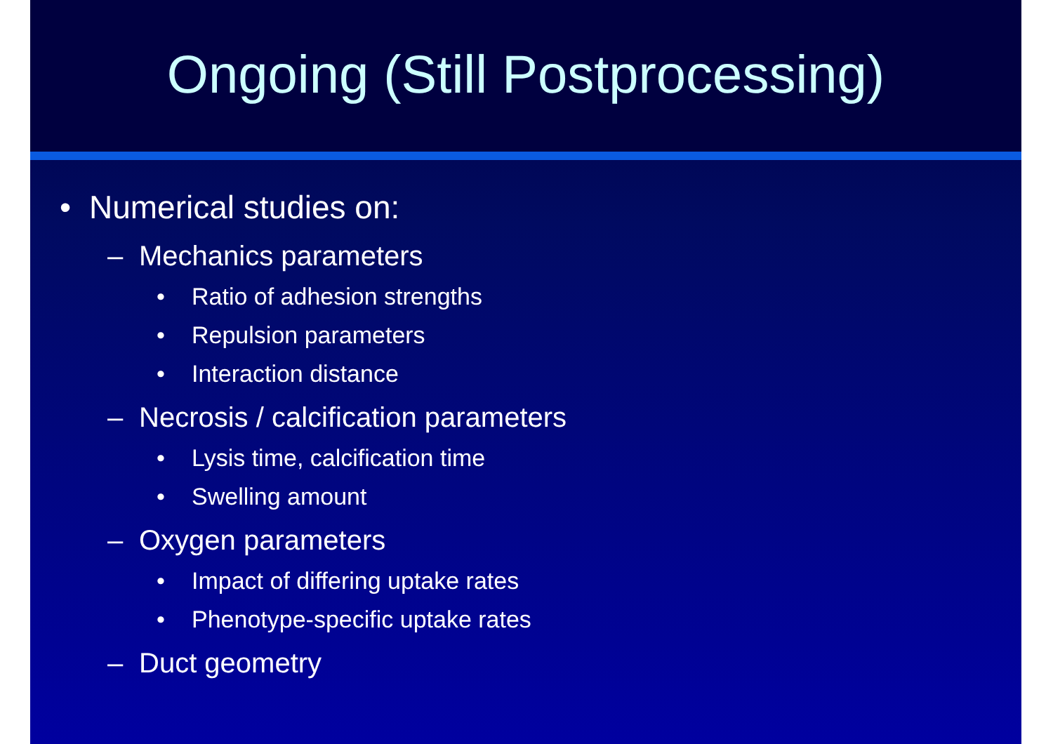Ongoing (Still Postprocessing)
• Numerical studies on:
– Mechanics parameters
• Ratio of adhesion strengths
• Repulsion parameters
• Interaction distance
– Necrosis / calcification parameters
• Lysis time, calcification time
• Swelling amount
– Oxygen parameters
• Impact of differing uptake rates
• Phenotype-specific uptake rates
– Duct geometry